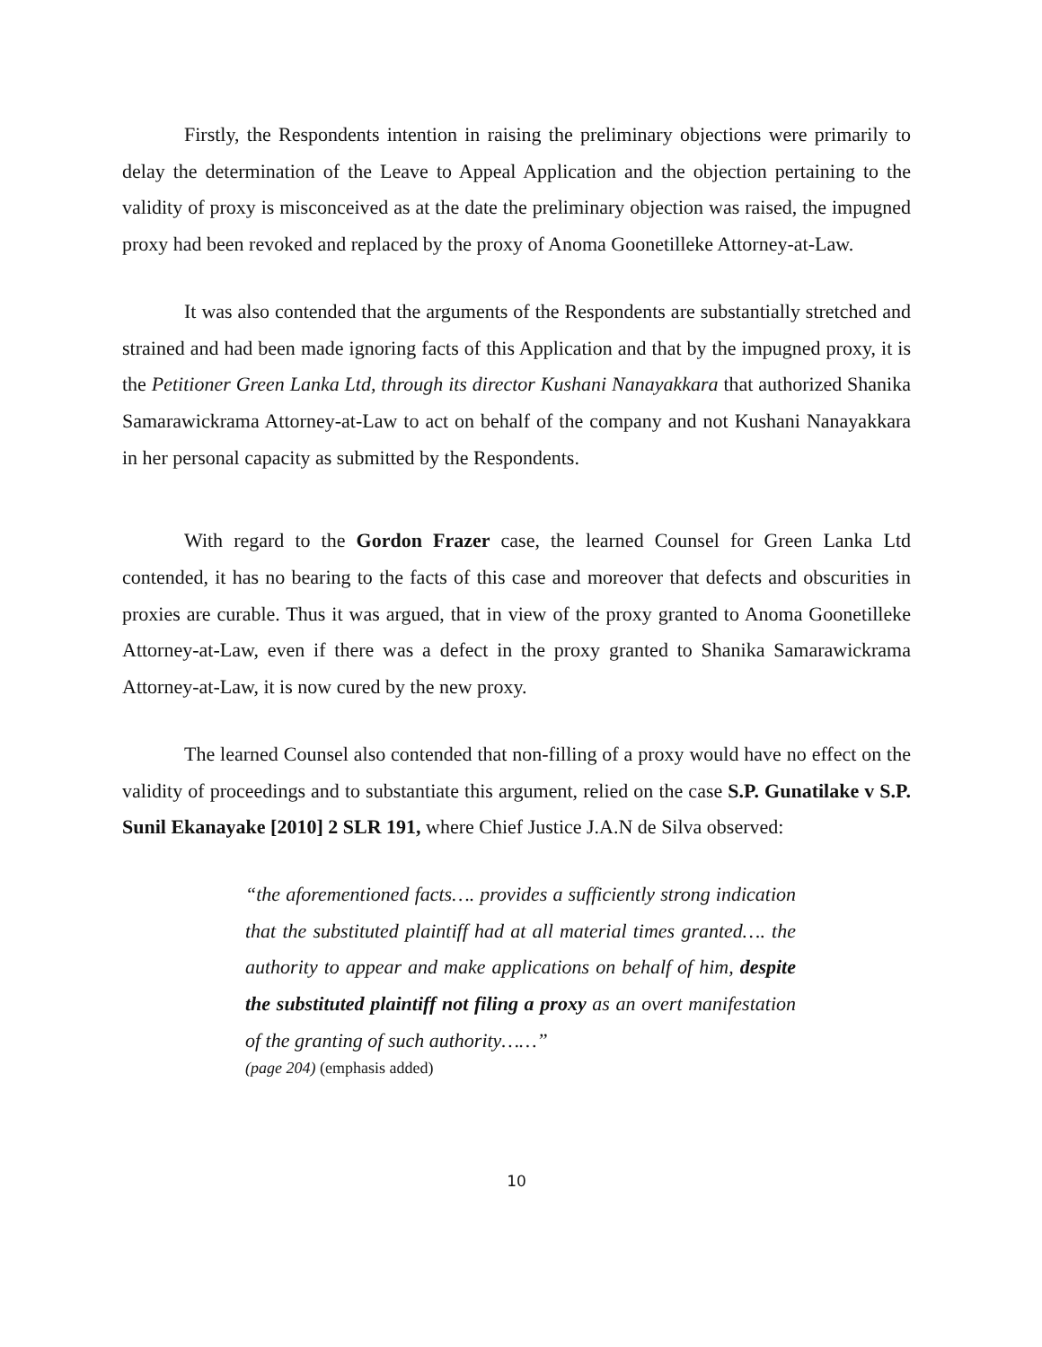Firstly, the Respondents intention in raising the preliminary objections were primarily to delay the determination of the Leave to Appeal Application and the objection pertaining to the validity of proxy is misconceived as at the date the preliminary objection was raised, the impugned proxy had been revoked and replaced by the proxy of Anoma Goonetilleke Attorney-at-Law.
It was also contended that the arguments of the Respondents are substantially stretched and strained and had been made ignoring facts of this Application and that by the impugned proxy, it is the Petitioner Green Lanka Ltd, through its director Kushani Nanayakkara that authorized Shanika Samarawickrama Attorney-at-Law to act on behalf of the company and not Kushani Nanayakkara in her personal capacity as submitted by the Respondents.
With regard to the Gordon Frazer case, the learned Counsel for Green Lanka Ltd contended, it has no bearing to the facts of this case and moreover that defects and obscurities in proxies are curable. Thus it was argued, that in view of the proxy granted to Anoma Goonetilleke Attorney-at-Law, even if there was a defect in the proxy granted to Shanika Samarawickrama Attorney-at-Law, it is now cured by the new proxy.
The learned Counsel also contended that non-filling of a proxy would have no effect on the validity of proceedings and to substantiate this argument, relied on the case S.P. Gunatilake v S.P. Sunil Ekanayake [2010] 2 SLR 191, where Chief Justice J.A.N de Silva observed:
“the aforementioned facts…. provides a sufficiently strong indication that the substituted plaintiff had at all material times granted…. the authority to appear and make applications on behalf of him, despite the substituted plaintiff not filing a proxy as an overt manifestation of the granting of such authority……”
(page 204) (emphasis added)
10